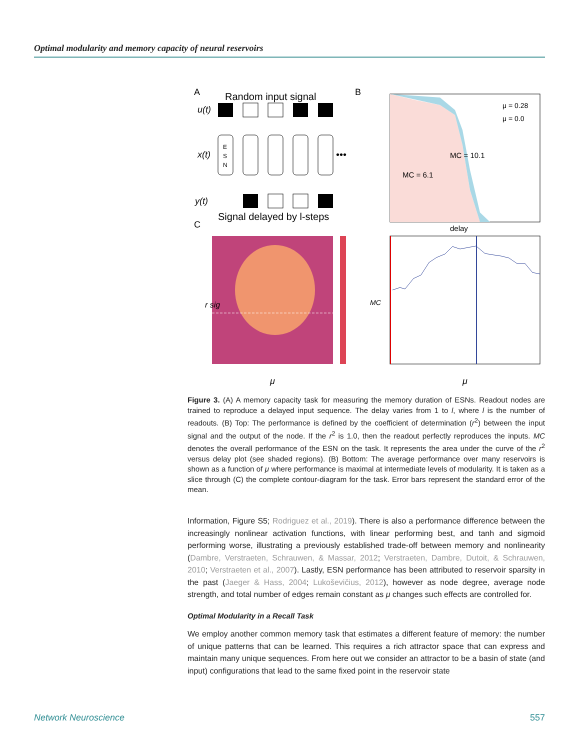Optimal modularity and memory capacity of neural reservoirs
A
Random input signal
B
C
u(t)
x(t)
y(t)
E
S
N
•••
Signal delayed by l-steps
μ = 0.28
μ = 0.0
MC = 10.1
MC = 6.1
delay
r sig
μ
μ
MC
Figure 3. (A) A memory capacity task for measuring the memory duration of ESNs. Readout nodes are trained to reproduce a delayed input sequence. The delay varies from 1 to l, where l is the number of readouts. (B) Top: The performance is defined by the coefficient of determination (r<sup>2</sup>) between the input signal and the output of the node. If the r<sup>2</sup> is 1.0, then the readout perfectly reproduces the inputs. MC denotes the overall performance of the ESN on the task. It represents the area under the curve of the r<sup>2</sup> versus delay plot (see shaded regions). (B) Bottom: The average performance over many reservoirs is shown as a function of μ where performance is maximal at intermediate levels of modularity. It is taken as a slice through (C) the complete contour-diagram for the task. Error bars represent the standard error of the mean.
Information, Figure S5; Rodriguez et al., 2019). There is also a performance difference between the increasingly nonlinear activation functions, with linear performing best, and tanh and sigmoid performing worse, illustrating a previously established trade-off between memory and nonlinearity (Dambre, Verstraeten, Schrauwen, & Massar, 2012; Verstraeten, Dambre, Dutoit, & Schrauwen, 2010; Verstraeten et al., 2007). Lastly, ESN performance has been attributed to reservoir sparsity in the past (Jaeger & Hass, 2004; Lukoševičius, 2012), however as node degree, average node strength, and total number of edges remain constant as μ changes such effects are controlled for.
Optimal Modularity in a Recall Task
We employ another common memory task that estimates a different feature of memory: the number of unique patterns that can be learned. This requires a rich attractor space that can express and maintain many unique sequences. From here out we consider an attractor to be a basin of state (and input) configurations that lead to the same fixed point in the reservoir state
Network Neuroscience 557